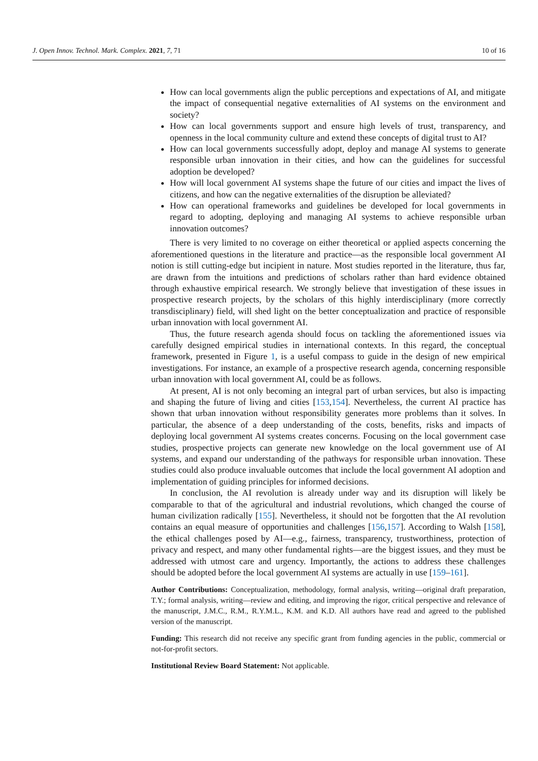J. Open Innov. Technol. Mark. Complex. 2021, 7, 71 10 of 16
How can local governments align the public perceptions and expectations of AI, and mitigate the impact of consequential negative externalities of AI systems on the environment and society?
How can local governments support and ensure high levels of trust, transparency, and openness in the local community culture and extend these concepts of digital trust to AI?
How can local governments successfully adopt, deploy and manage AI systems to generate responsible urban innovation in their cities, and how can the guidelines for successful adoption be developed?
How will local government AI systems shape the future of our cities and impact the lives of citizens, and how can the negative externalities of the disruption be alleviated?
How can operational frameworks and guidelines be developed for local governments in regard to adopting, deploying and managing AI systems to achieve responsible urban innovation outcomes?
There is very limited to no coverage on either theoretical or applied aspects concerning the aforementioned questions in the literature and practice—as the responsible local government AI notion is still cutting-edge but incipient in nature. Most studies reported in the literature, thus far, are drawn from the intuitions and predictions of scholars rather than hard evidence obtained through exhaustive empirical research. We strongly believe that investigation of these issues in prospective research projects, by the scholars of this highly interdisciplinary (more correctly transdisciplinary) field, will shed light on the better conceptualization and practice of responsible urban innovation with local government AI.
Thus, the future research agenda should focus on tackling the aforementioned issues via carefully designed empirical studies in international contexts. In this regard, the conceptual framework, presented in Figure 1, is a useful compass to guide in the design of new empirical investigations. For instance, an example of a prospective research agenda, concerning responsible urban innovation with local government AI, could be as follows.
At present, AI is not only becoming an integral part of urban services, but also is impacting and shaping the future of living and cities [153,154]. Nevertheless, the current AI practice has shown that urban innovation without responsibility generates more problems than it solves. In particular, the absence of a deep understanding of the costs, benefits, risks and impacts of deploying local government AI systems creates concerns. Focusing on the local government case studies, prospective projects can generate new knowledge on the local government use of AI systems, and expand our understanding of the pathways for responsible urban innovation. These studies could also produce invaluable outcomes that include the local government AI adoption and implementation of guiding principles for informed decisions.
In conclusion, the AI revolution is already under way and its disruption will likely be comparable to that of the agricultural and industrial revolutions, which changed the course of human civilization radically [155]. Nevertheless, it should not be forgotten that the AI revolution contains an equal measure of opportunities and challenges [156,157]. According to Walsh [158], the ethical challenges posed by AI—e.g., fairness, transparency, trustworthiness, protection of privacy and respect, and many other fundamental rights—are the biggest issues, and they must be addressed with utmost care and urgency. Importantly, the actions to address these challenges should be adopted before the local government AI systems are actually in use [159–161].
Author Contributions: Conceptualization, methodology, formal analysis, writing—original draft preparation, T.Y.; formal analysis, writing—review and editing, and improving the rigor, critical perspective and relevance of the manuscript, J.M.C., R.M., R.Y.M.L., K.M. and K.D. All authors have read and agreed to the published version of the manuscript.
Funding: This research did not receive any specific grant from funding agencies in the public, commercial or not-for-profit sectors.
Institutional Review Board Statement: Not applicable.